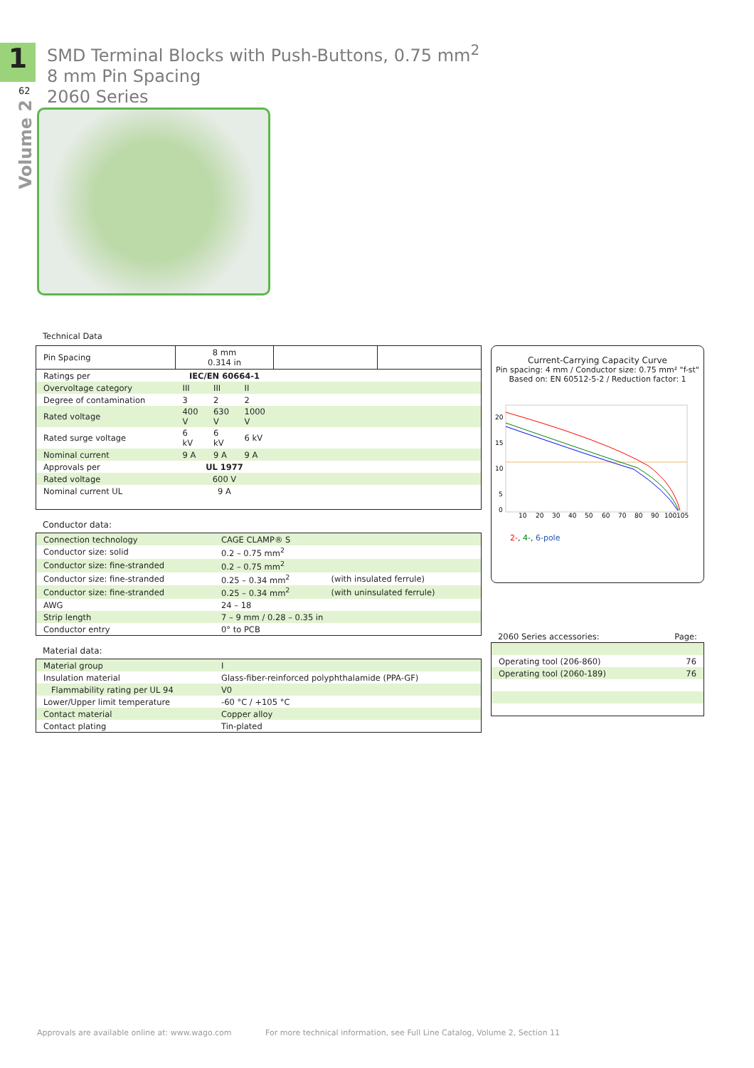1
62
Volume 2
SMD Terminal Blocks with Push-Buttons, 0.75 mm<sup>2</sup>
8 mm Pin Spacing
2060 Series
Technical Data
| Pin Spacing | 8 mm 0.314 in | | | | |
| --- | --- | --- | --- | --- | --- |
| Ratings per | IEC/EN 60664-1 | | | | |
| Overvoltage category | III | III | II | | |
| Degree of contamination | 3 | 2 | 2 | | |
| Rated voltage | 400 V | 630 V | 1000 V | | |
| Rated surge voltage | 6 kV | 6 kV | 6 kV | | |
| Nominal current | 9 A | 9 A | 9 A | | |
| Approvals per | UL 1977 | | | | |
| Rated voltage | 600 V | | | | |
| Nominal current UL | 9 A | | | | |
Conductor data:
| Connection technology | CAGE CLAMP® S | |
| Conductor size: solid | 0.2 – 0.75 mm<sup>2</sup> | |
| Conductor size: fine-stranded | 0.2 – 0.75 mm<sup>2</sup> | |
| Conductor size: fine-stranded | 0.25 – 0.34 mm<sup>2</sup> | (with insulated ferrule) |
| Conductor size: fine-stranded | 0.25 – 0.34 mm<sup>2</sup> | (with uninsulated ferrule) |
| AWG | 24 – 18 | |
| Strip length | 7 – 9 mm / 0.28 – 0.35 in | |
| Conductor entry | 0° to PCB | |
Material data:
| Material group | I |
| Insulation material | Glass-fiber-reinforced polyphthalamide (PPA-GF) |
| Flammability rating per UL 94 | V0 |
| Lower/Upper limit temperature | -60 °C / +105 °C |
| Contact material | Copper alloy |
| Contact plating | Tin-plated |
Current-Carrying Capacity Curve
Pin spacing: 4 mm / Conductor size: 0.75 mm² "f-st"
Based on: EN 60512-5-2 / Reduction factor: 1
20
15
10
5
0
10
20
30
40
50
60
70
80
90
100
105
2-, 4-, 6-pole
| 2060 Series accessories: | Page: |
| --- | --- |
| Operating tool (206-860) | 76 |
| Operating tool (2060-189) | 76 |
Approvals are available online at: www.wago.com For more technical information, see Full Line Catalog, Volume 2, Section 11